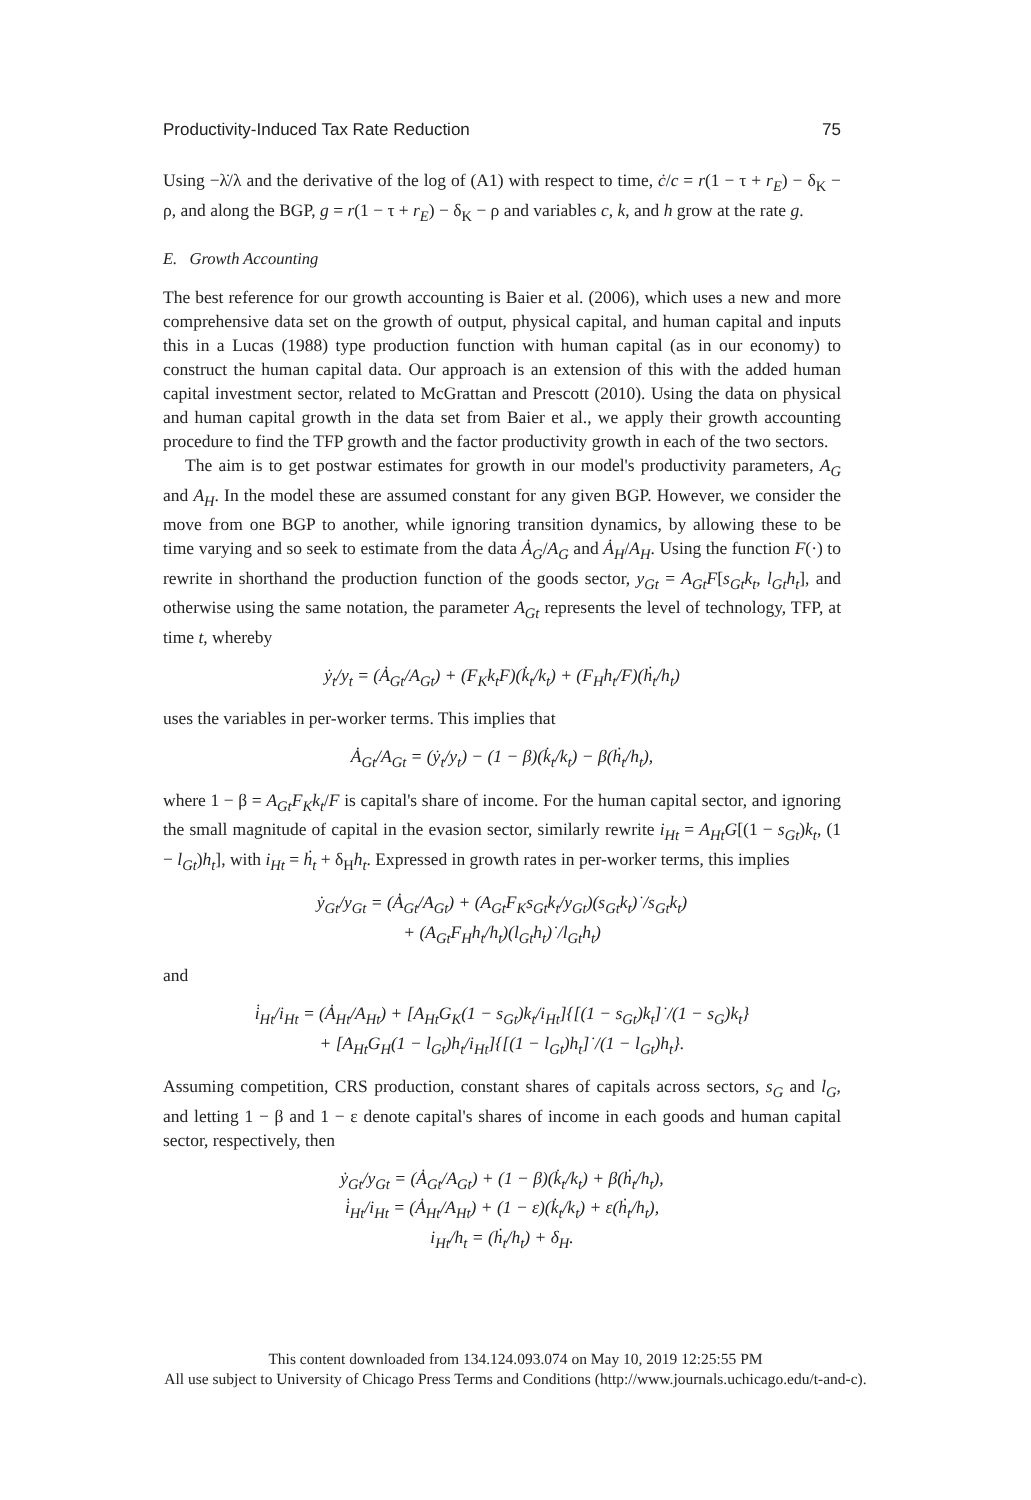Productivity-Induced Tax Rate Reduction 75
Using −λ̇/λ and the derivative of the log of (A1) with respect to time, ċ/c = r(1 − τ + r<sub>E</sub>) − δ<sub>K</sub> − ρ, and along the BGP, g = r(1 − τ + r<sub>E</sub>) − δ<sub>K</sub> − ρ and variables c, k, and h grow at the rate g.
E. Growth Accounting
The best reference for our growth accounting is Baier et al. (2006), which uses a new and more comprehensive data set on the growth of output, physical capital, and human capital and inputs this in a Lucas (1988) type production function with human capital (as in our economy) to construct the human capital data. Our approach is an extension of this with the added human capital investment sector, related to McGrattan and Prescott (2010). Using the data on physical and human capital growth in the data set from Baier et al., we apply their growth accounting procedure to find the TFP growth and the factor productivity growth in each of the two sectors.
The aim is to get postwar estimates for growth in our model's productivity parameters, A<sub>G</sub> and A<sub>H</sub>. In the model these are assumed constant for any given BGP. However, we consider the move from one BGP to another, while ignoring transition dynamics, by allowing these to be time varying and so seek to estimate from the data Ȧ<sub>G</sub>/A<sub>G</sub> and Ȧ<sub>H</sub>/A<sub>H</sub>. Using the function F(·) to rewrite in shorthand the production function of the goods sector, y<sub>Gt</sub> = A<sub>Gt</sub>F[s<sub>Gt</sub>k<sub>t</sub>, l<sub>Gt</sub>h<sub>t</sub>], and otherwise using the same notation, the parameter A<sub>Gt</sub> represents the level of technology, TFP, at time t, whereby
ẏ<sub>t</sub>/y<sub>t</sub> = (Ȧ<sub>Gt</sub>/A<sub>Gt</sub>) + (F<sub>K</sub>k<sub>t</sub>F)(k̇<sub>t</sub>/k<sub>t</sub>) + (F<sub>H</sub>h<sub>t</sub>/F)(ḣ<sub>t</sub>/h<sub>t</sub>)
uses the variables in per-worker terms. This implies that
Ȧ<sub>Gt</sub>/A<sub>Gt</sub> = (ẏ<sub>t</sub>/y<sub>t</sub>) − (1 − β)(k̇<sub>t</sub>/k<sub>t</sub>) − β(ḣ<sub>t</sub>/h<sub>t</sub>),
where 1 − β = A<sub>Gt</sub>F<sub>K</sub>k<sub>t</sub>/F is capital's share of income. For the human capital sector, and ignoring the small magnitude of capital in the evasion sector, similarly rewrite i<sub>Ht</sub> = A<sub>Ht</sub>G[(1 − s<sub>Gt</sub>)k<sub>t</sub>, (1 − l<sub>Gt</sub>)h<sub>t</sub>], with i<sub>Ht</sub> = ḣ<sub>t</sub> + δ<sub>H</sub>h<sub>t</sub>. Expressed in growth rates in per-worker terms, this implies
ẏ<sub>Gt</sub>/y<sub>Gt</sub> = (Ȧ<sub>Gt</sub>/A<sub>Gt</sub>) + (A<sub>Gt</sub>F<sub>K</sub>s<sub>Gt</sub>k<sub>t</sub>/y<sub>Gt</sub>)(s<sub>Gt</sub>k<sub>t</sub>)˙/s<sub>Gt</sub>k<sub>t</sub>)
+ (A<sub>Gt</sub>F<sub>H</sub>h<sub>t</sub>/h<sub>t</sub>)(l<sub>Gt</sub>h<sub>t</sub>)˙/l<sub>Gt</sub>h<sub>t</sub>)
and
i̇<sub>Ht</sub>/i<sub>Ht</sub> = (Ȧ<sub>Ht</sub>/A<sub>Ht</sub>) + [A<sub>Ht</sub>G<sub>K</sub>(1 − s<sub>Gt</sub>)k<sub>t</sub>/i<sub>Ht</sub>]{[(1 − s<sub>Gt</sub>)k<sub>t</sub>]˙/(1 − s<sub>G</sub>)k<sub>t</sub>}
+ [A<sub>Ht</sub>G<sub>H</sub>(1 − l<sub>Gt</sub>)h<sub>t</sub>/i<sub>Ht</sub>]{[(1 − l<sub>Gt</sub>)h<sub>t</sub>]˙/(1 − l<sub>Gt</sub>)h<sub>t</sub>}.
Assuming competition, CRS production, constant shares of capitals across sectors, s<sub>G</sub> and l<sub>G</sub>, and letting 1 − β and 1 − ε denote capital's shares of income in each goods and human capital sector, respectively, then
ẏ<sub>Gt</sub>/y<sub>Gt</sub> = (Ȧ<sub>Gt</sub>/A<sub>Gt</sub>) + (1 − β)(k̇<sub>t</sub>/k<sub>t</sub>) + β(ḣ<sub>t</sub>/h<sub>t</sub>),
i̇<sub>Ht</sub>/i<sub>Ht</sub> = (Ȧ<sub>Ht</sub>/A<sub>Ht</sub>) + (1 − ε)(k̇<sub>t</sub>/k<sub>t</sub>) + ε(ḣ<sub>t</sub>/h<sub>t</sub>),
i<sub>Ht</sub>/h<sub>t</sub> = (ḣ<sub>t</sub>/h<sub>t</sub>) + δ<sub>H</sub>.
This content downloaded from 134.124.093.074 on May 10, 2019 12:25:55 PM
All use subject to University of Chicago Press Terms and Conditions (http://www.journals.uchicago.edu/t-and-c).